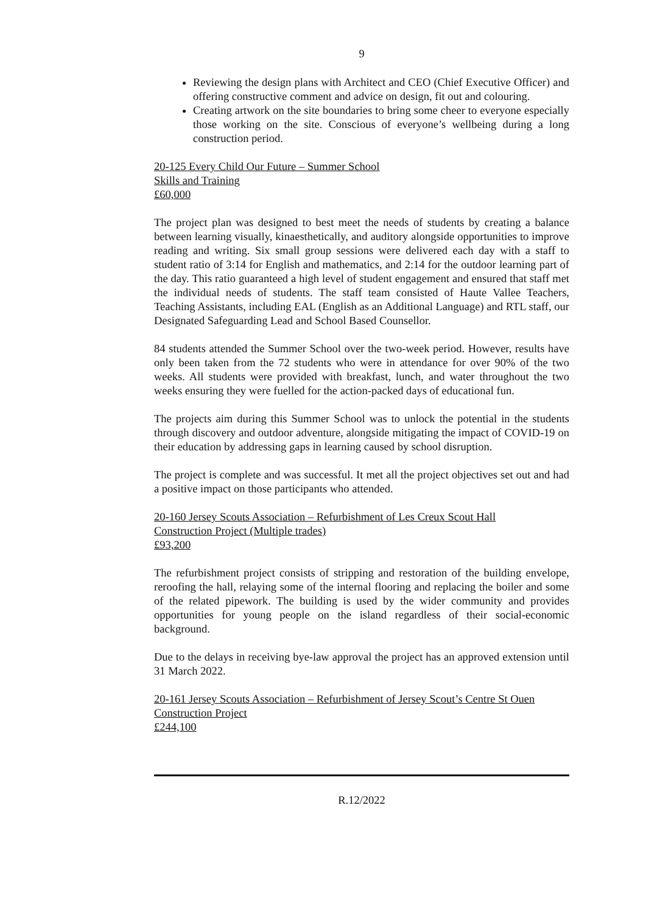9
Reviewing the design plans with Architect and CEO (Chief Executive Officer) and offering constructive comment and advice on design, fit out and colouring.
Creating artwork on the site boundaries to bring some cheer to everyone especially those working on the site. Conscious of everyone’s wellbeing during a long construction period.
20-125 Every Child Our Future – Summer School
Skills and Training
£60,000
The project plan was designed to best meet the needs of students by creating a balance between learning visually, kinaesthetically, and auditory alongside opportunities to improve reading and writing. Six small group sessions were delivered each day with a staff to student ratio of 3:14 for English and mathematics, and 2:14 for the outdoor learning part of the day. This ratio guaranteed a high level of student engagement and ensured that staff met the individual needs of students. The staff team consisted of Haute Vallee Teachers, Teaching Assistants, including EAL (English as an Additional Language) and RTL staff, our Designated Safeguarding Lead and School Based Counsellor.
84 students attended the Summer School over the two-week period. However, results have only been taken from the 72 students who were in attendance for over 90% of the two weeks. All students were provided with breakfast, lunch, and water throughout the two weeks ensuring they were fuelled for the action-packed days of educational fun.
The projects aim during this Summer School was to unlock the potential in the students through discovery and outdoor adventure, alongside mitigating the impact of COVID-19 on their education by addressing gaps in learning caused by school disruption.
The project is complete and was successful. It met all the project objectives set out and had a positive impact on those participants who attended.
20-160 Jersey Scouts Association – Refurbishment of Les Creux Scout Hall
Construction Project (Multiple trades)
£93,200
The refurbishment project consists of stripping and restoration of the building envelope, reroofing the hall, relaying some of the internal flooring and replacing the boiler and some of the related pipework. The building is used by the wider community and provides opportunities for young people on the island regardless of their social-economic background.
Due to the delays in receiving bye-law approval the project has an approved extension until 31 March 2022.
20-161 Jersey Scouts Association – Refurbishment of Jersey Scout’s Centre St Ouen
Construction Project
£244,100
R.12/2022